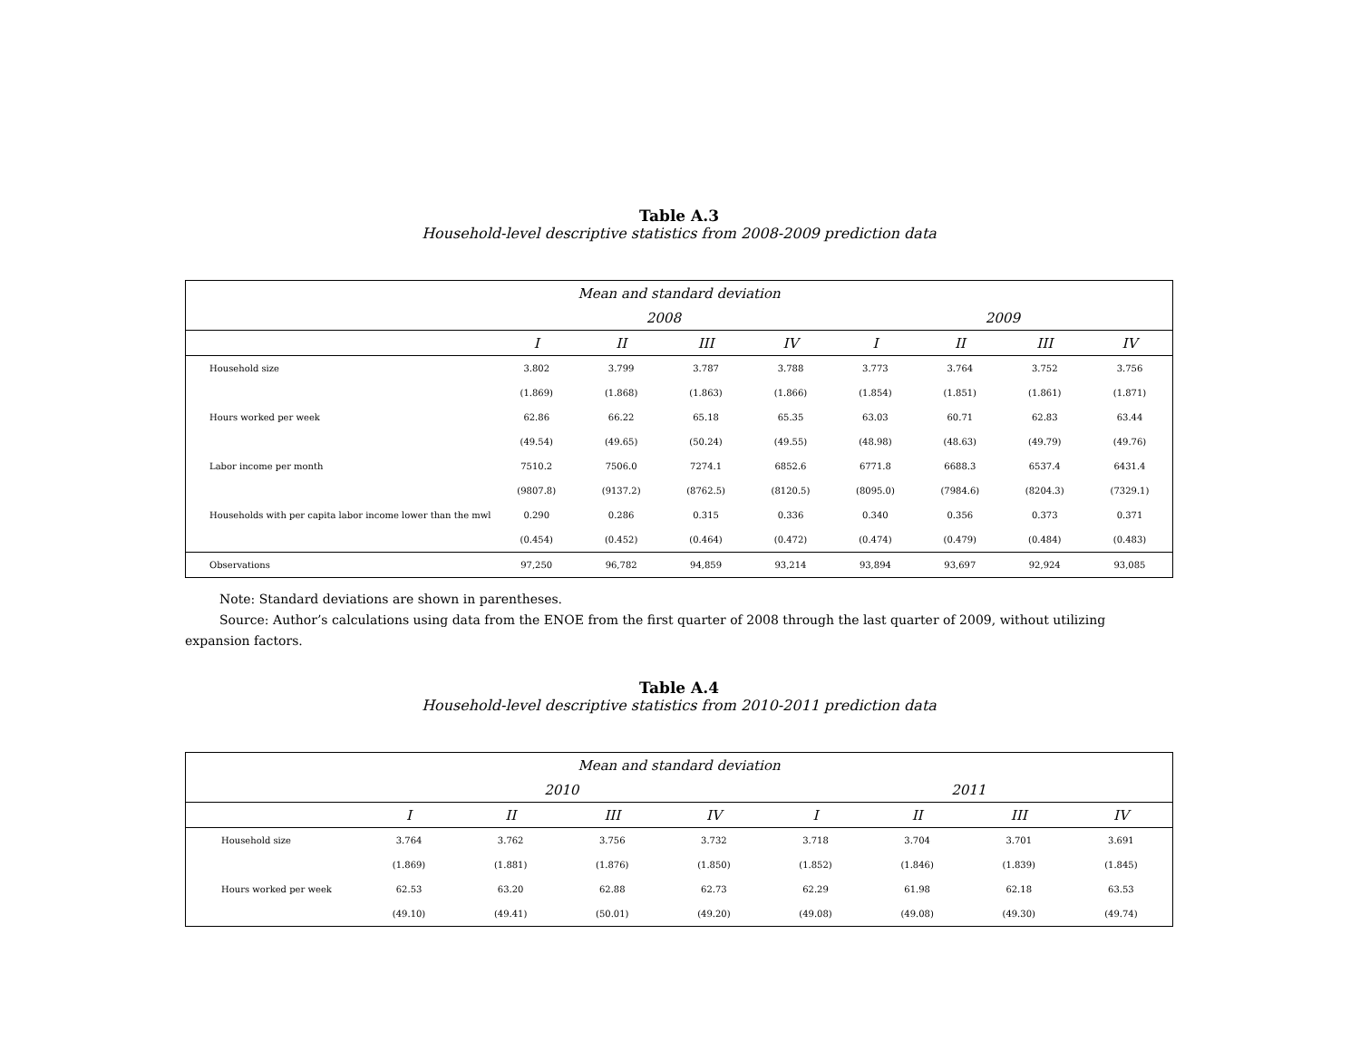Table A.3
Household-level descriptive statistics from 2008-2009 prediction data
| Mean and standard deviation | | | | | | | | |
| --- | --- | --- | --- | --- | --- | --- | --- | --- |
| | 2008 | | | | 2009 | | | |
| | I | II | III | IV | I | II | III | IV |
| Household size | 3.802 | 3.799 | 3.787 | 3.788 | 3.773 | 3.764 | 3.752 | 3.756 |
| | (1.869) | (1.868) | (1.863) | (1.866) | (1.854) | (1.851) | (1.861) | (1.871) |
| Hours worked per week | 62.86 | 66.22 | 65.18 | 65.35 | 63.03 | 60.71 | 62.83 | 63.44 |
| | (49.54) | (49.65) | (50.24) | (49.55) | (48.98) | (48.63) | (49.79) | (49.76) |
| Labor income per month | 7510.2 | 7506.0 | 7274.1 | 6852.6 | 6771.8 | 6688.3 | 6537.4 | 6431.4 |
| | (9807.8) | (9137.2) | (8762.5) | (8120.5) | (8095.0) | (7984.6) | (8204.3) | (7329.1) |
| Households with per capita labor income lower than the mwl | 0.290 | 0.286 | 0.315 | 0.336 | 0.340 | 0.356 | 0.373 | 0.371 |
| | (0.454) | (0.452) | (0.464) | (0.472) | (0.474) | (0.479) | (0.484) | (0.483) |
| Observations | 97,250 | 96,782 | 94,859 | 93,214 | 93,894 | 93,697 | 92,924 | 93,085 |
Note: Standard deviations are shown in parentheses.
Source: Author’s calculations using data from the ENOE from the first quarter of 2008 through the last quarter of 2009, without utilizing expansion factors.
Table A.4
Household-level descriptive statistics from 2010-2011 prediction data
| Mean and standard deviation | | | | | | | | |
| --- | --- | --- | --- | --- | --- | --- | --- | --- |
| | 2010 | | | | 2011 | | | |
| | I | II | III | IV | I | II | III | IV |
| Household size | 3.764 | 3.762 | 3.756 | 3.732 | 3.718 | 3.704 | 3.701 | 3.691 |
| | (1.869) | (1.881) | (1.876) | (1.850) | (1.852) | (1.846) | (1.839) | (1.845) |
| Hours worked per week | 62.53 | 63.20 | 62.88 | 62.73 | 62.29 | 61.98 | 62.18 | 63.53 |
| | (49.10) | (49.41) | (50.01) | (49.20) | (49.08) | (49.08) | (49.30) | (49.74) |